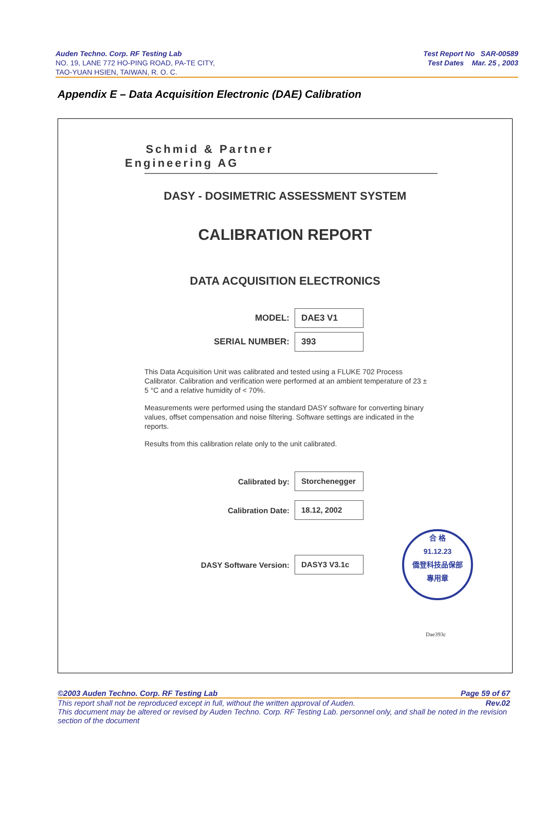Auden Techno. Corp. RF Testing Lab
NO. 19, LANE 772 HO-PING ROAD, PA-TE CITY,
TAO-YUAN HSIEN, TAIWAN, R. O. C.
Test Report No SAR-00589
Test Dates Mar. 25 , 2003
Appendix E – Data Acquisition Electronic (DAE) Calibration
Schmid & Partner
Engineering AG
DASY - DOSIMETRIC ASSESSMENT SYSTEM
CALIBRATION REPORT
DATA ACQUISITION ELECTRONICS
MODEL:
DAE3 V1
SERIAL NUMBER:
393
This Data Acquisition Unit was calibrated and tested using a FLUKE 702 Process Calibrator. Calibration and verification were performed at an ambient temperature of 23 ± 5 °C and a relative humidity of < 70%.
Measurements were performed using the standard DASY software for converting binary values, offset compensation and noise filtering. Software settings are indicated in the reports.
Results from this calibration relate only to the unit calibrated.
Calibrated by:
Storchenegger
Calibration Date:
18.12, 2002
DASY Software Version:
DASY3 V3.1c
合 格
91.12.23
僑登科技品保部
專用章
Dae393c
©2003 Auden Techno. Corp. RF Testing Lab Page 59 of 67
This report shall not be reproduced except in full, without the written approval of Auden. Rev.02
This document may be altered or revised by Auden Techno. Corp. RF Testing Lab. personnel only, and shall be noted in the revision section of the document